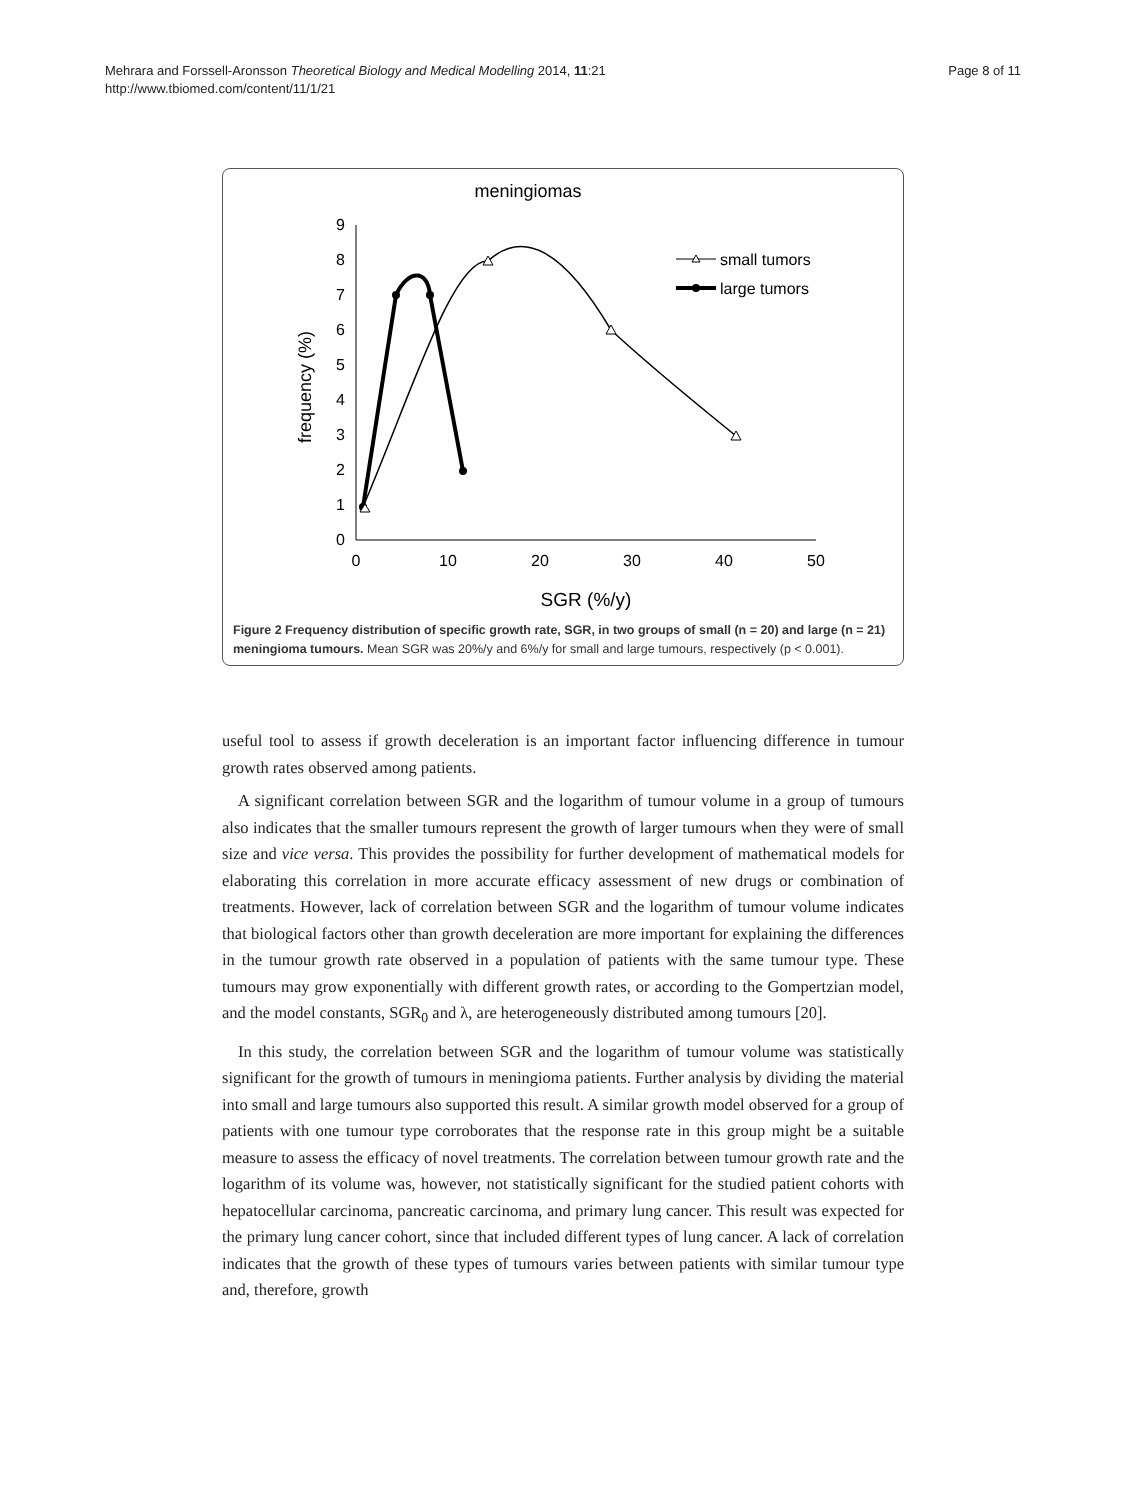Mehrara and Forssell-Aronsson Theoretical Biology and Medical Modelling 2014, 11:21
http://www.tbiomed.com/content/11/1/21
Page 8 of 11
meningiomas
0
1
2
3
4
5
6
7
8
9
0
10
20
30
40
50
SGR (%/y)
frequency (%)
small tumors
large tumors
Figure 2 Frequency distribution of specific growth rate, SGR, in two groups of small (n = 20) and large (n = 21) meningioma tumours. Mean SGR was 20%/y and 6%/y for small and large tumours, respectively (p < 0.001).
useful tool to assess if growth deceleration is an important factor influencing difference in tumour growth rates observed among patients.
A significant correlation between SGR and the logarithm of tumour volume in a group of tumours also indicates that the smaller tumours represent the growth of larger tumours when they were of small size and vice versa. This provides the possibility for further development of mathematical models for elaborating this correlation in more accurate efficacy assessment of new drugs or combination of treatments. However, lack of correlation between SGR and the logarithm of tumour volume indicates that biological factors other than growth deceleration are more important for explaining the differences in the tumour growth rate observed in a population of patients with the same tumour type. These tumours may grow exponentially with different growth rates, or according to the Gompertzian model, and the model constants, SGR<sub>0</sub> and λ, are heterogeneously distributed among tumours [20].
In this study, the correlation between SGR and the logarithm of tumour volume was statistically significant for the growth of tumours in meningioma patients. Further analysis by dividing the material into small and large tumours also supported this result. A similar growth model observed for a group of patients with one tumour type corroborates that the response rate in this group might be a suitable measure to assess the efficacy of novel treatments. The correlation between tumour growth rate and the logarithm of its volume was, however, not statistically significant for the studied patient cohorts with hepatocellular carcinoma, pancreatic carcinoma, and primary lung cancer. This result was expected for the primary lung cancer cohort, since that included different types of lung cancer. A lack of correlation indicates that the growth of these types of tumours varies between patients with similar tumour type and, therefore, growth